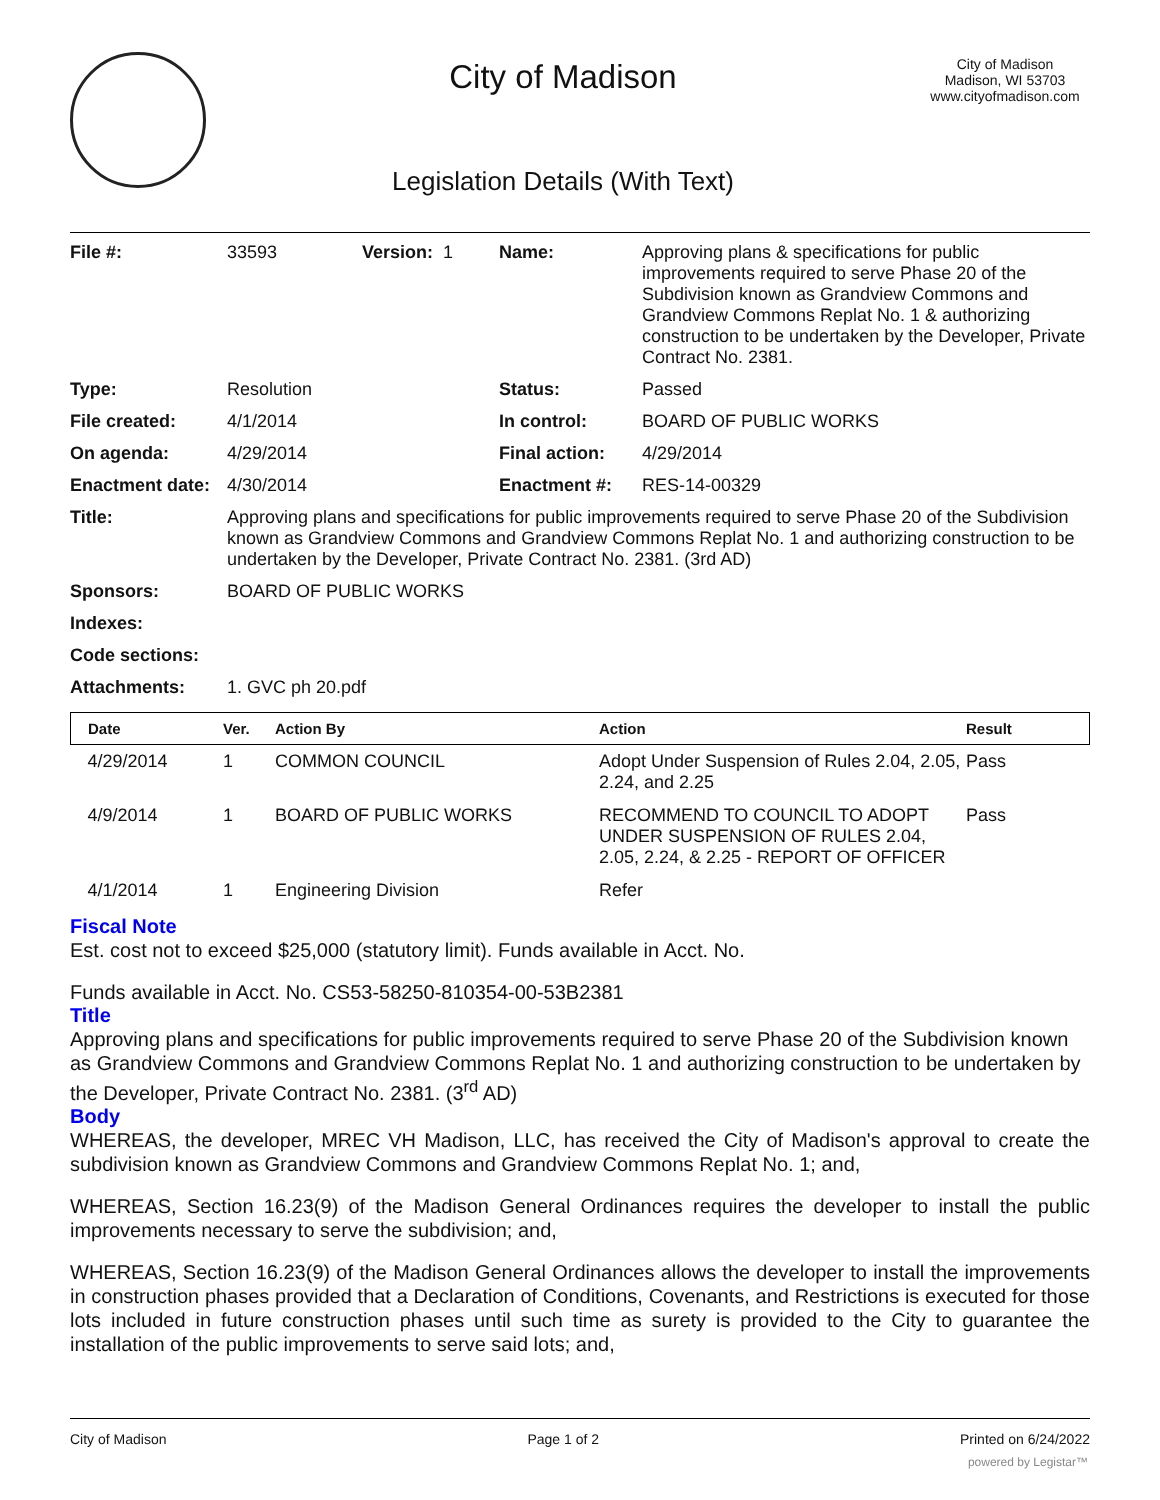City of Madison
Legislation Details (With Text)
City of Madison
Madison, WI 53703
www.cityofmadison.com
| File #: | 33593 | Version: 1 | Name: | Approving plans & specifications for public improvements required to serve Phase 20 of the Subdivision known as Grandview Commons and Grandview Commons Replat No. 1 & authorizing construction to be undertaken by the Developer, Private Contract No. 2381. |
| Type: | Resolution | | Status: | Passed |
| File created: | 4/1/2014 | | In control: | BOARD OF PUBLIC WORKS |
| On agenda: | 4/29/2014 | | Final action: | 4/29/2014 |
| Enactment date: | 4/30/2014 | | Enactment #: | RES-14-00329 |
| Title: | Approving plans and specifications for public improvements required to serve Phase 20 of the Subdivision known as Grandview Commons and Grandview Commons Replat No. 1 and authorizing construction to be undertaken by the Developer, Private Contract No. 2381. (3rd AD) | | | |
| Sponsors: | BOARD OF PUBLIC WORKS | | | |
| Indexes: | | | | |
| Code sections: | | | | |
| Attachments: | 1. GVC ph 20.pdf | | | |
| Date | Ver. | Action By | Action | Result |
| --- | --- | --- | --- | --- |
| 4/29/2014 | 1 | COMMON COUNCIL | Adopt Under Suspension of Rules 2.04, 2.05, 2.24, and 2.25 | Pass |
| 4/9/2014 | 1 | BOARD OF PUBLIC WORKS | RECOMMEND TO COUNCIL TO ADOPT UNDER SUSPENSION OF RULES 2.04, 2.05, 2.24, & 2.25 - REPORT OF OFFICER | Pass |
| 4/1/2014 | 1 | Engineering Division | Refer | |
Fiscal Note
Est. cost not to exceed $25,000 (statutory limit). Funds available in Acct. No.
Funds available in Acct. No. CS53-58250-810354-00-53B2381
Title
Approving plans and specifications for public improvements required to serve Phase 20 of the Subdivision known as Grandview Commons and Grandview Commons Replat No. 1 and authorizing construction to be undertaken by the Developer, Private Contract No. 2381. (3<sup>rd</sup> AD)
Body
WHEREAS, the developer, MREC VH Madison, LLC, has received the City of Madison's approval to create the subdivision known as Grandview Commons and Grandview Commons Replat No. 1; and,
WHEREAS, Section 16.23(9) of the Madison General Ordinances requires the developer to install the public improvements necessary to serve the subdivision; and,
WHEREAS, Section 16.23(9) of the Madison General Ordinances allows the developer to install the improvements in construction phases provided that a Declaration of Conditions, Covenants, and Restrictions is executed for those lots included in future construction phases until such time as surety is provided to the City to guarantee the installation of the public improvements to serve said lots; and,
City of Madison Page 1 of 2 Printed on 6/24/2022
powered by Legistar™